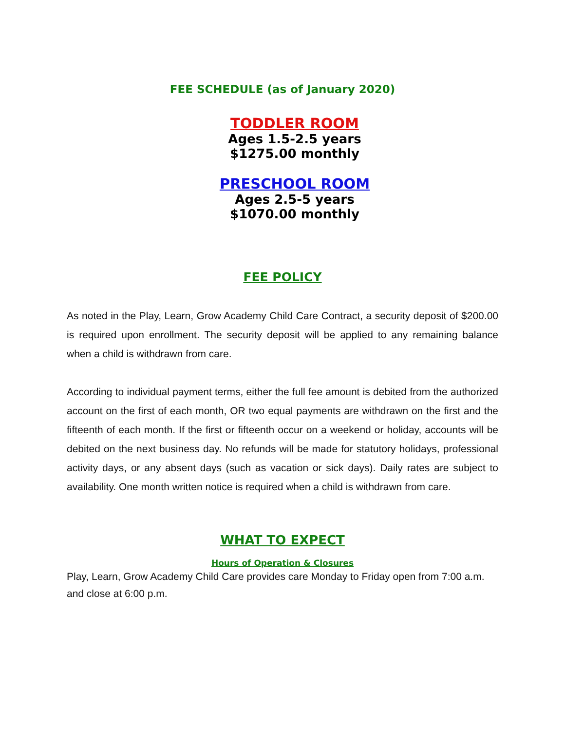FEE SCHEDULE (as of January 2020)
TODDLER ROOM
Ages 1.5-2.5 years
$1275.00 monthly
PRESCHOOL ROOM
Ages 2.5-5 years
$1070.00 monthly
FEE POLICY
As noted in the Play, Learn, Grow Academy Child Care Contract, a security deposit of $200.00 is required upon enrollment. The security deposit will be applied to any remaining balance when a child is withdrawn from care.
According to individual payment terms, either the full fee amount is debited from the authorized account on the first of each month, OR two equal payments are withdrawn on the first and the fifteenth of each month. If the first or fifteenth occur on a weekend or holiday, accounts will be debited on the next business day. No refunds will be made for statutory holidays, professional activity days, or any absent days (such as vacation or sick days). Daily rates are subject to availability. One month written notice is required when a child is withdrawn from care.
WHAT TO EXPECT
Hours of Operation & Closures
Play, Learn, Grow Academy Child Care provides care Monday to Friday open from 7:00 a.m. and close at 6:00 p.m.